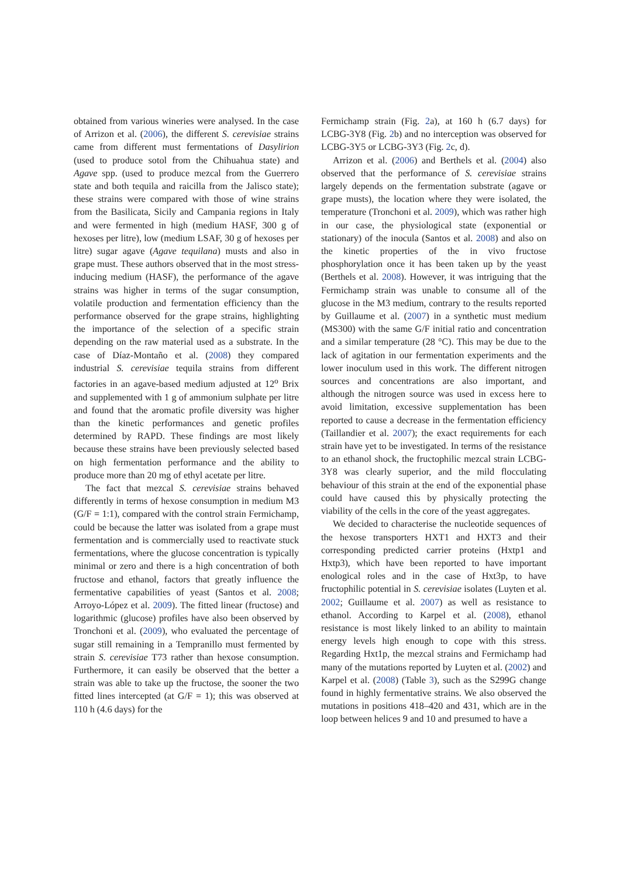obtained from various wineries were analysed. In the case of Arrizon et al. (2006), the different S. cerevisiae strains came from different must fermentations of Dasylirion (used to produce sotol from the Chihuahua state) and Agave spp. (used to produce mezcal from the Guerrero state and both tequila and raicilla from the Jalisco state); these strains were compared with those of wine strains from the Basilicata, Sicily and Campania regions in Italy and were fermented in high (medium HASF, 300 g of hexoses per litre), low (medium LSAF, 30 g of hexoses per litre) sugar agave (Agave tequilana) musts and also in grape must. These authors observed that in the most stress-inducing medium (HASF), the performance of the agave strains was higher in terms of the sugar consumption, volatile production and fermentation efficiency than the performance observed for the grape strains, highlighting the importance of the selection of a specific strain depending on the raw material used as a substrate. In the case of Díaz-Montaño et al. (2008) they compared industrial S. cerevisiae tequila strains from different factories in an agave-based medium adjusted at 12<sup>o</sup> Brix and supplemented with 1 g of ammonium sulphate per litre and found that the aromatic profile diversity was higher than the kinetic performances and genetic profiles determined by RAPD. These findings are most likely because these strains have been previously selected based on high fermentation performance and the ability to produce more than 20 mg of ethyl acetate per litre.
The fact that mezcal S. cerevisiae strains behaved differently in terms of hexose consumption in medium M3 (G/F = 1:1), compared with the control strain Fermichamp, could be because the latter was isolated from a grape must fermentation and is commercially used to reactivate stuck fermentations, where the glucose concentration is typically minimal or zero and there is a high concentration of both fructose and ethanol, factors that greatly influence the fermentative capabilities of yeast (Santos et al. 2008; Arroyo-López et al. 2009). The fitted linear (fructose) and logarithmic (glucose) profiles have also been observed by Tronchoni et al. (2009), who evaluated the percentage of sugar still remaining in a Tempranillo must fermented by strain S. cerevisiae T73 rather than hexose consumption. Furthermore, it can easily be observed that the better a strain was able to take up the fructose, the sooner the two fitted lines intercepted (at G/F = 1); this was observed at 110 h (4.6 days) for the
Fermichamp strain (Fig. 2a), at 160 h (6.7 days) for LCBG-3Y8 (Fig. 2b) and no interception was observed for LCBG-3Y5 or LCBG-3Y3 (Fig. 2c, d).
Arrizon et al. (2006) and Berthels et al. (2004) also observed that the performance of S. cerevisiae strains largely depends on the fermentation substrate (agave or grape musts), the location where they were isolated, the temperature (Tronchoni et al. 2009), which was rather high in our case, the physiological state (exponential or stationary) of the inocula (Santos et al. 2008) and also on the kinetic properties of the in vivo fructose phosphorylation once it has been taken up by the yeast (Berthels et al. 2008). However, it was intriguing that the Fermichamp strain was unable to consume all of the glucose in the M3 medium, contrary to the results reported by Guillaume et al. (2007) in a synthetic must medium (MS300) with the same G/F initial ratio and concentration and a similar temperature (28 °C). This may be due to the lack of agitation in our fermentation experiments and the lower inoculum used in this work. The different nitrogen sources and concentrations are also important, and although the nitrogen source was used in excess here to avoid limitation, excessive supplementation has been reported to cause a decrease in the fermentation efficiency (Taillandier et al. 2007); the exact requirements for each strain have yet to be investigated. In terms of the resistance to an ethanol shock, the fructophilic mezcal strain LCBG-3Y8 was clearly superior, and the mild flocculating behaviour of this strain at the end of the exponential phase could have caused this by physically protecting the viability of the cells in the core of the yeast aggregates.
We decided to characterise the nucleotide sequences of the hexose transporters HXT1 and HXT3 and their corresponding predicted carrier proteins (Hxtp1 and Hxtp3), which have been reported to have important enological roles and in the case of Hxt3p, to have fructophilic potential in S. cerevisiae isolates (Luyten et al. 2002; Guillaume et al. 2007) as well as resistance to ethanol. According to Karpel et al. (2008), ethanol resistance is most likely linked to an ability to maintain energy levels high enough to cope with this stress. Regarding Hxt1p, the mezcal strains and Fermichamp had many of the mutations reported by Luyten et al. (2002) and Karpel et al. (2008) (Table 3), such as the S299G change found in highly fermentative strains. We also observed the mutations in positions 418–420 and 431, which are in the loop between helices 9 and 10 and presumed to have a